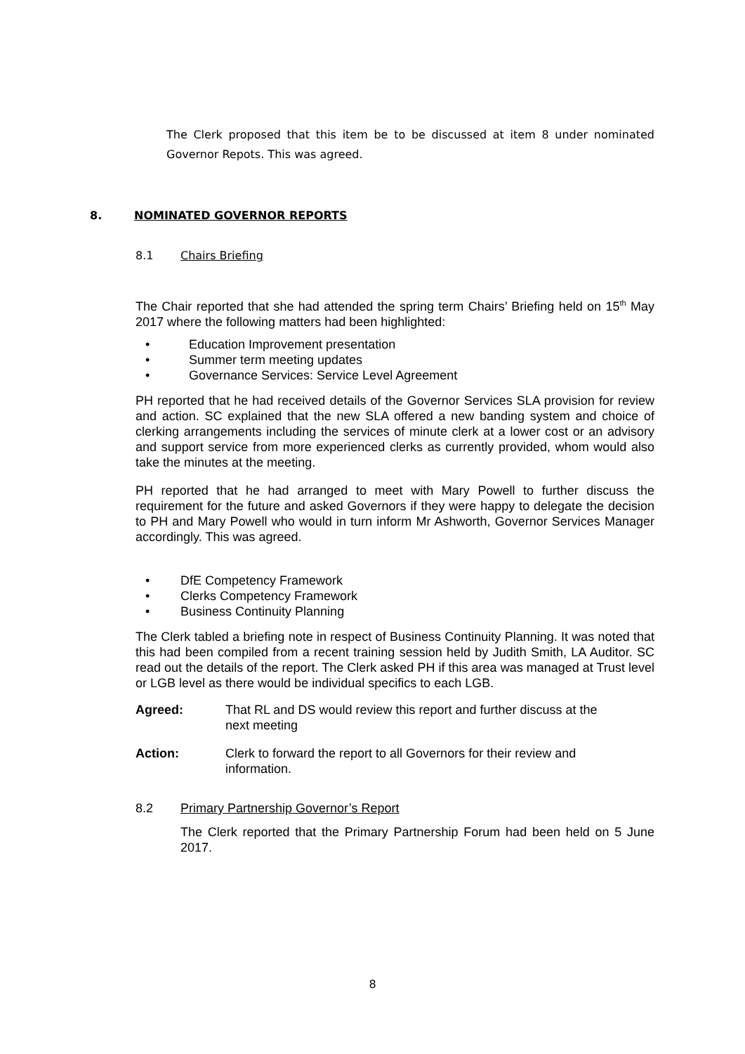The Clerk proposed that this item be to be discussed at item 8 under nominated Governor Repots. This was agreed.
8. NOMINATED GOVERNOR REPORTS
8.1 Chairs Briefing
The Chair reported that she had attended the spring term Chairs’ Briefing held on 15<sup>th</sup> May 2017 where the following matters had been highlighted:
• Education Improvement presentation
• Summer term meeting updates
• Governance Services: Service Level Agreement
PH reported that he had received details of the Governor Services SLA provision for review and action. SC explained that the new SLA offered a new banding system and choice of clerking arrangements including the services of minute clerk at a lower cost or an advisory and support service from more experienced clerks as currently provided, whom would also take the minutes at the meeting.
PH reported that he had arranged to meet with Mary Powell to further discuss the requirement for the future and asked Governors if they were happy to delegate the decision to PH and Mary Powell who would in turn inform Mr Ashworth, Governor Services Manager accordingly. This was agreed.
• DfE Competency Framework
• Clerks Competency Framework
• Business Continuity Planning
The Clerk tabled a briefing note in respect of Business Continuity Planning. It was noted that this had been compiled from a recent training session held by Judith Smith, LA Auditor. SC read out the details of the report. The Clerk asked PH if this area was managed at Trust level or LGB level as there would be individual specifics to each LGB.
Agreed: That RL and DS would review this report and further discuss at the next meeting
Action: Clerk to forward the report to all Governors for their review and information.
8.2 Primary Partnership Governor’s Report
The Clerk reported that the Primary Partnership Forum had been held on 5 June 2017.
8